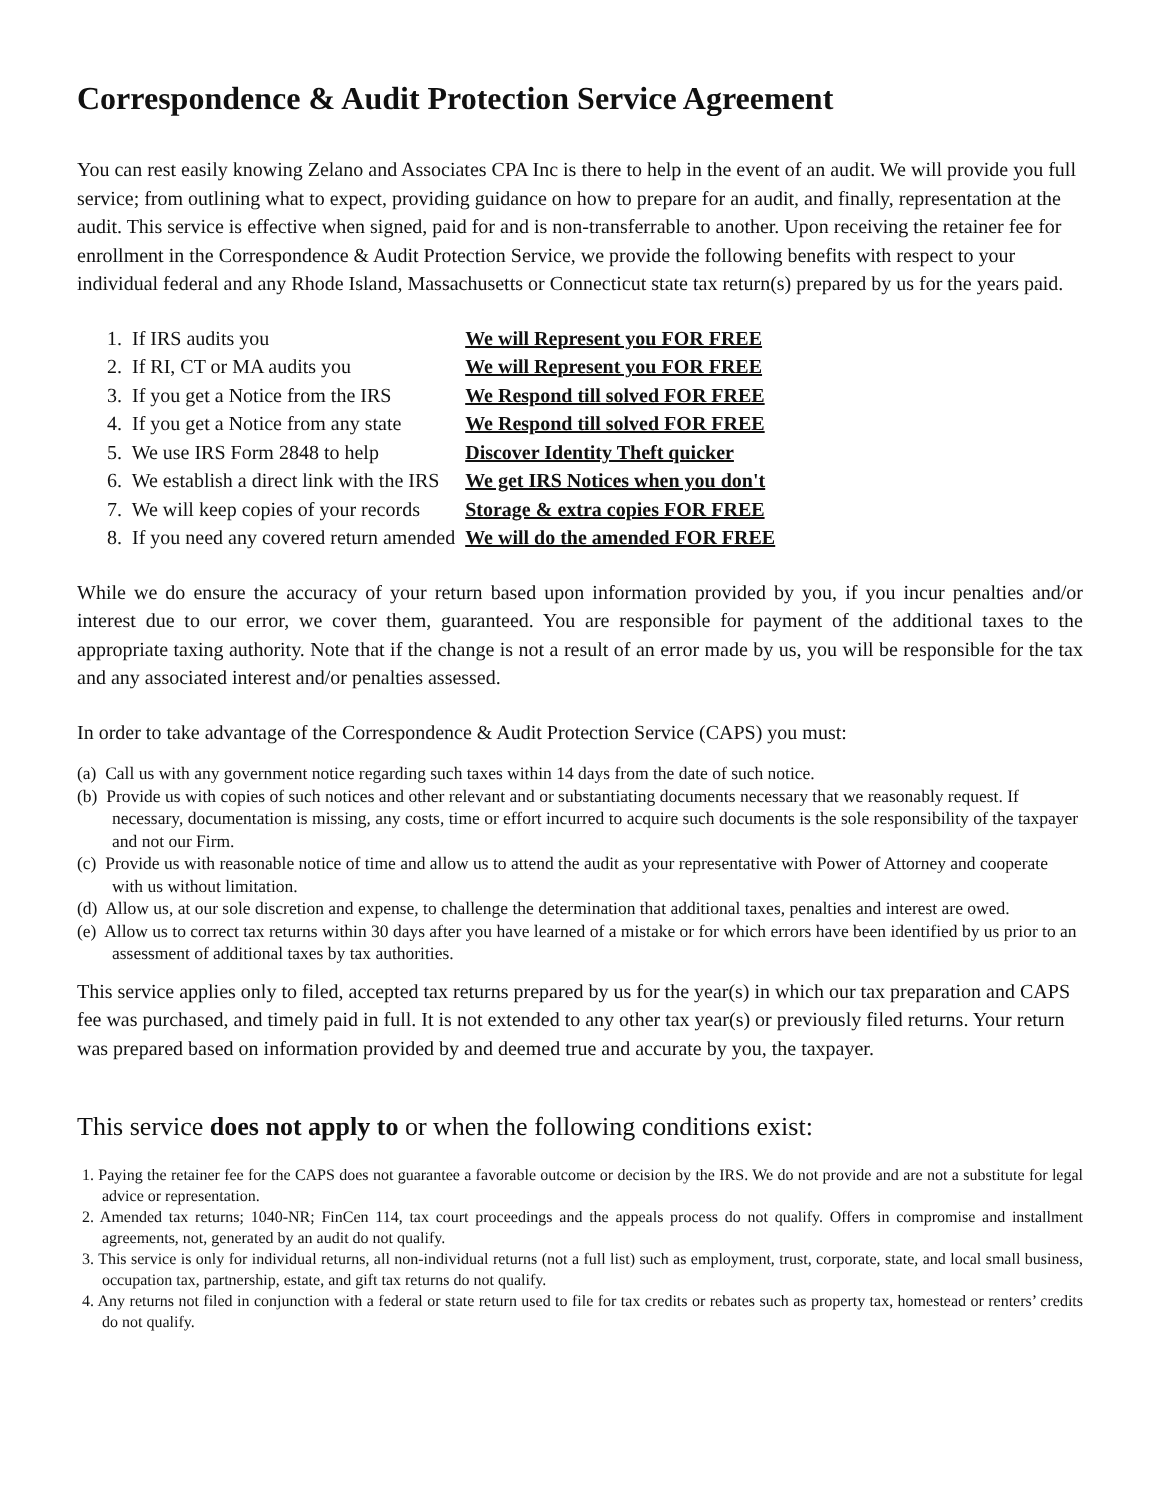Correspondence & Audit Protection Service Agreement
You can rest easily knowing Zelano and Associates CPA Inc is there to help in the event of an audit. We will provide you full service; from outlining what to expect, providing guidance on how to prepare for an audit, and finally, representation at the audit. This service is effective when signed, paid for and is non-transferrable to another. Upon receiving the retainer fee for enrollment in the Correspondence & Audit Protection Service, we provide the following benefits with respect to your individual federal and any Rhode Island, Massachusetts or Connecticut state tax return(s) prepared by us for the years paid.
| 1. If IRS audits you | We will Represent you FOR FREE |
| 2. If RI, CT or MA audits you | We will Represent you FOR FREE |
| 3. If you get a Notice from the IRS | We Respond till solved FOR FREE |
| 4. If you get a Notice from any state | We Respond till solved FOR FREE |
| 5. We use IRS Form 2848 to help | Discover Identity Theft quicker |
| 6. We establish a direct link with the IRS | We get IRS Notices when you don't |
| 7. We will keep copies of your records | Storage & extra copies FOR FREE |
| 8. If you need any covered return amended | We will do the amended FOR FREE |
While we do ensure the accuracy of your return based upon information provided by you, if you incur penalties and/or interest due to our error, we cover them, guaranteed. You are responsible for payment of the additional taxes to the appropriate taxing authority. Note that if the change is not a result of an error made by us, you will be responsible for the tax and any associated interest and/or penalties assessed.
In order to take advantage of the Correspondence & Audit Protection Service (CAPS) you must:
(a) Call us with any government notice regarding such taxes within 14 days from the date of such notice.
(b) Provide us with copies of such notices and other relevant and or substantiating documents necessary that we reasonably request. If necessary, documentation is missing, any costs, time or effort incurred to acquire such documents is the sole responsibility of the taxpayer and not our Firm.
(c) Provide us with reasonable notice of time and allow us to attend the audit as your representative with Power of Attorney and cooperate with us without limitation.
(d) Allow us, at our sole discretion and expense, to challenge the determination that additional taxes, penalties and interest are owed.
(e) Allow us to correct tax returns within 30 days after you have learned of a mistake or for which errors have been identified by us prior to an assessment of additional taxes by tax authorities.
This service applies only to filed, accepted tax returns prepared by us for the year(s) in which our tax preparation and CAPS fee was purchased, and timely paid in full. It is not extended to any other tax year(s) or previously filed returns. Your return was prepared based on information provided by and deemed true and accurate by you, the taxpayer.
This service does not apply to or when the following conditions exist:
1. Paying the retainer fee for the CAPS does not guarantee a favorable outcome or decision by the IRS. We do not provide and are not a substitute for legal advice or representation.
2. Amended tax returns; 1040-NR; FinCen 114, tax court proceedings and the appeals process do not qualify. Offers in compromise and installment agreements, not, generated by an audit do not qualify.
3. This service is only for individual returns, all non-individual returns (not a full list) such as employment, trust, corporate, state, and local small business, occupation tax, partnership, estate, and gift tax returns do not qualify.
4. Any returns not filed in conjunction with a federal or state return used to file for tax credits or rebates such as property tax, homestead or renters’ credits do not qualify.